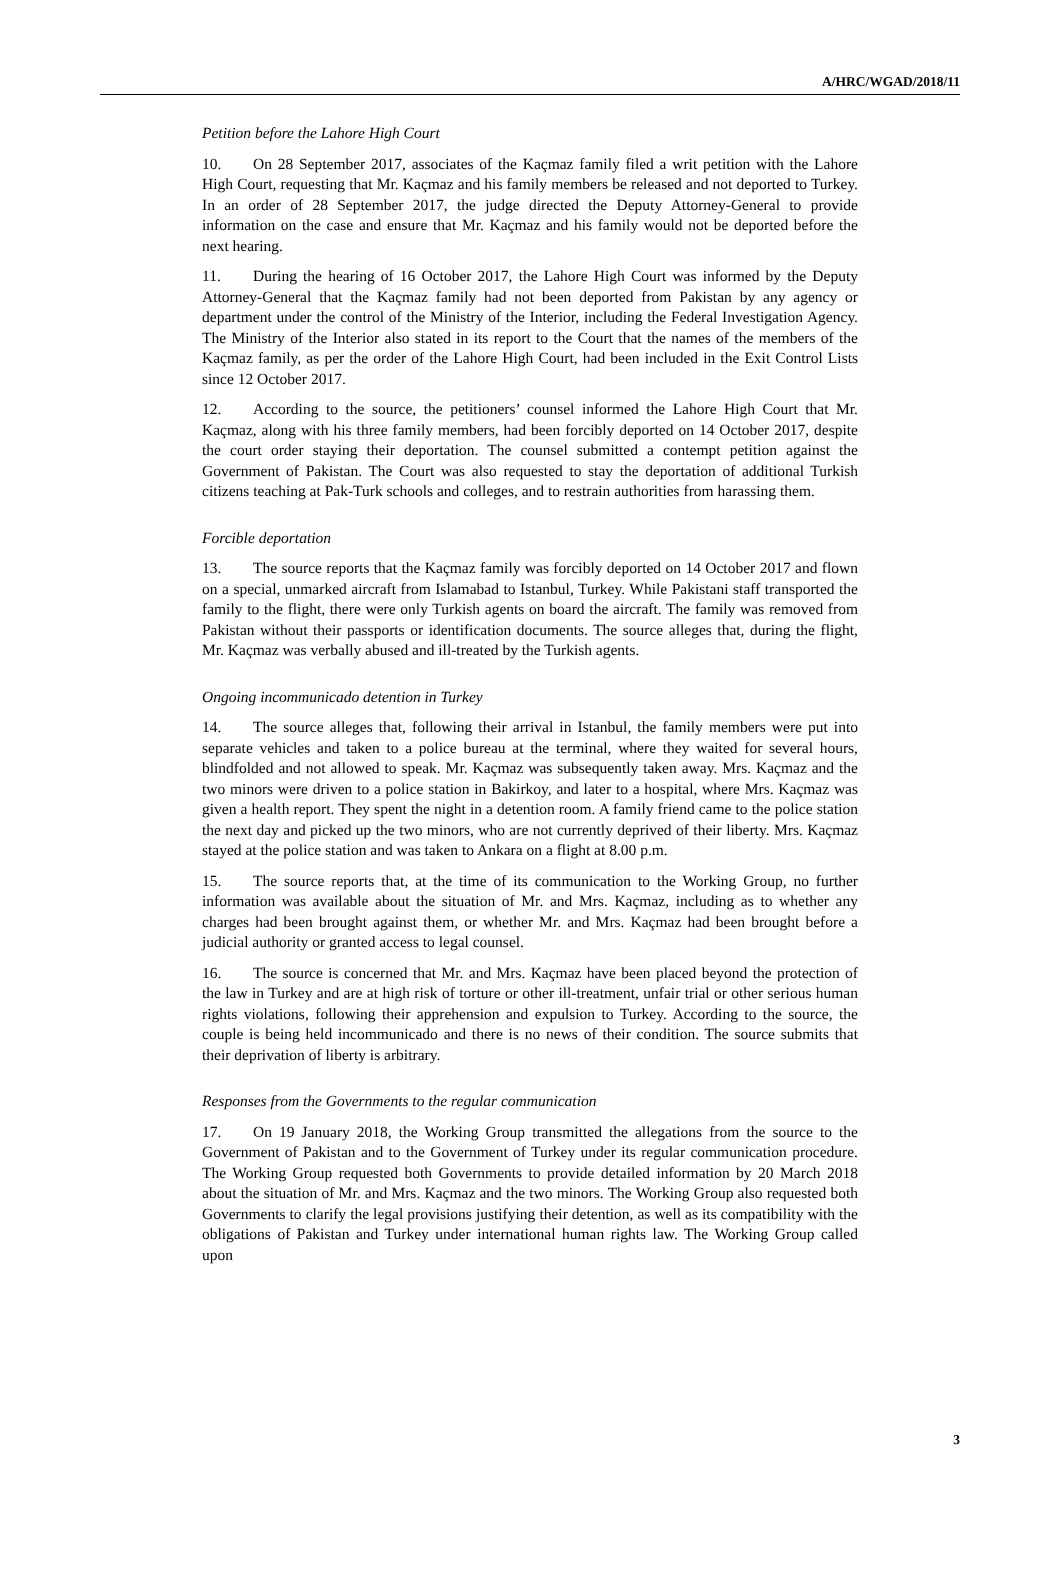A/HRC/WGAD/2018/11
Petition before the Lahore High Court
10. On 28 September 2017, associates of the Kaçmaz family filed a writ petition with the Lahore High Court, requesting that Mr. Kaçmaz and his family members be released and not deported to Turkey. In an order of 28 September 2017, the judge directed the Deputy Attorney-General to provide information on the case and ensure that Mr. Kaçmaz and his family would not be deported before the next hearing.
11. During the hearing of 16 October 2017, the Lahore High Court was informed by the Deputy Attorney-General that the Kaçmaz family had not been deported from Pakistan by any agency or department under the control of the Ministry of the Interior, including the Federal Investigation Agency. The Ministry of the Interior also stated in its report to the Court that the names of the members of the Kaçmaz family, as per the order of the Lahore High Court, had been included in the Exit Control Lists since 12 October 2017.
12. According to the source, the petitioners’ counsel informed the Lahore High Court that Mr. Kaçmaz, along with his three family members, had been forcibly deported on 14 October 2017, despite the court order staying their deportation. The counsel submitted a contempt petition against the Government of Pakistan. The Court was also requested to stay the deportation of additional Turkish citizens teaching at Pak-Turk schools and colleges, and to restrain authorities from harassing them.
Forcible deportation
13. The source reports that the Kaçmaz family was forcibly deported on 14 October 2017 and flown on a special, unmarked aircraft from Islamabad to Istanbul, Turkey. While Pakistani staff transported the family to the flight, there were only Turkish agents on board the aircraft. The family was removed from Pakistan without their passports or identification documents. The source alleges that, during the flight, Mr. Kaçmaz was verbally abused and ill-treated by the Turkish agents.
Ongoing incommunicado detention in Turkey
14. The source alleges that, following their arrival in Istanbul, the family members were put into separate vehicles and taken to a police bureau at the terminal, where they waited for several hours, blindfolded and not allowed to speak. Mr. Kaçmaz was subsequently taken away. Mrs. Kaçmaz and the two minors were driven to a police station in Bakirkoy, and later to a hospital, where Mrs. Kaçmaz was given a health report. They spent the night in a detention room. A family friend came to the police station the next day and picked up the two minors, who are not currently deprived of their liberty. Mrs. Kaçmaz stayed at the police station and was taken to Ankara on a flight at 8.00 p.m.
15. The source reports that, at the time of its communication to the Working Group, no further information was available about the situation of Mr. and Mrs. Kaçmaz, including as to whether any charges had been brought against them, or whether Mr. and Mrs. Kaçmaz had been brought before a judicial authority or granted access to legal counsel.
16. The source is concerned that Mr. and Mrs. Kaçmaz have been placed beyond the protection of the law in Turkey and are at high risk of torture or other ill-treatment, unfair trial or other serious human rights violations, following their apprehension and expulsion to Turkey. According to the source, the couple is being held incommunicado and there is no news of their condition. The source submits that their deprivation of liberty is arbitrary.
Responses from the Governments to the regular communication
17. On 19 January 2018, the Working Group transmitted the allegations from the source to the Government of Pakistan and to the Government of Turkey under its regular communication procedure. The Working Group requested both Governments to provide detailed information by 20 March 2018 about the situation of Mr. and Mrs. Kaçmaz and the two minors. The Working Group also requested both Governments to clarify the legal provisions justifying their detention, as well as its compatibility with the obligations of Pakistan and Turkey under international human rights law. The Working Group called upon
3